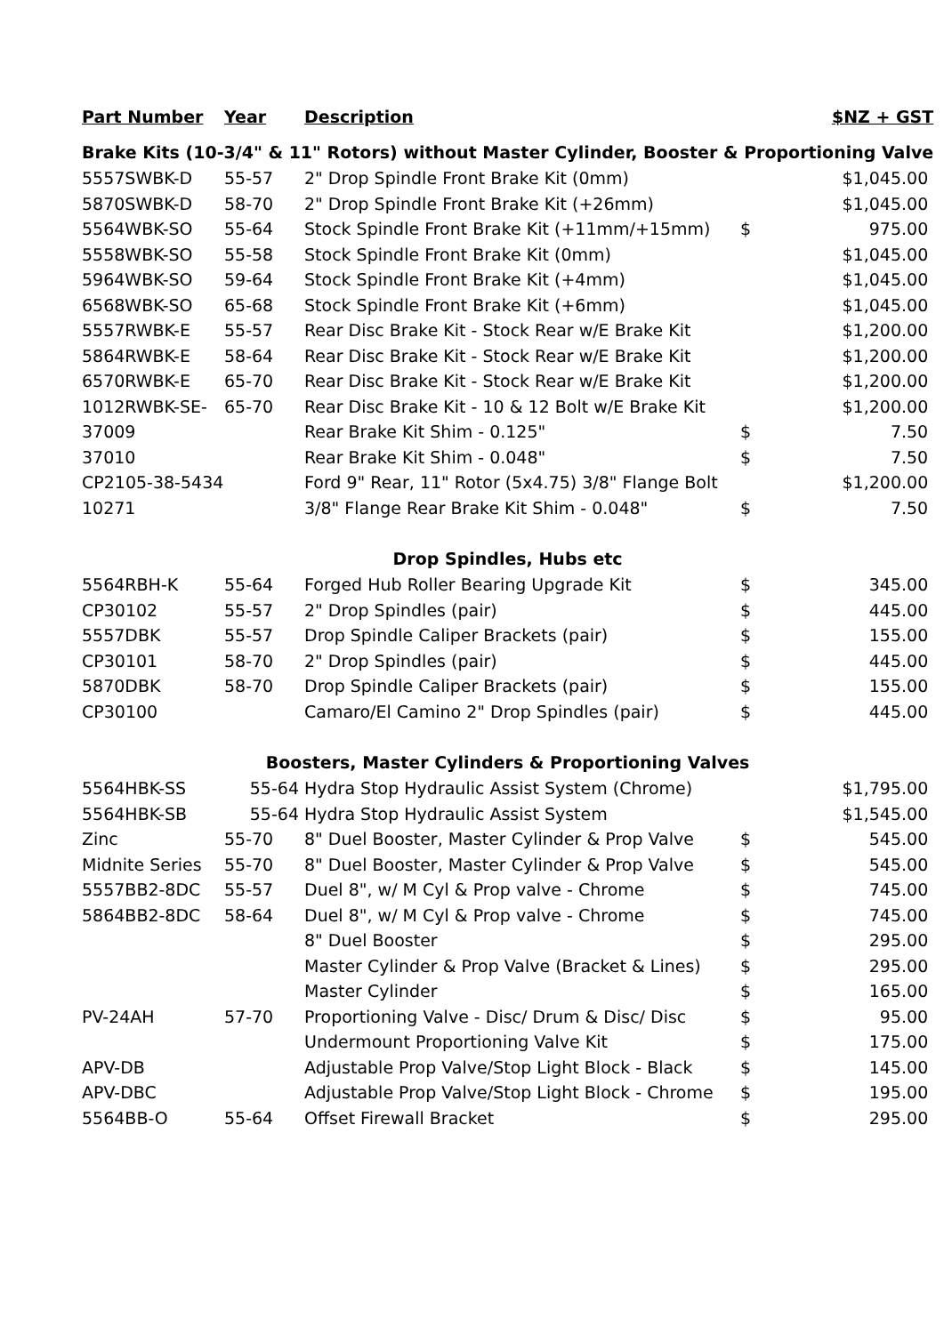| Part Number | Year | Description | $NZ + GST | |
| --- | --- | --- | --- | --- |
| Brake Kits (10-3/4" & 11" Rotors) without Master Cylinder, Booster & Proportioning Valve | | | | |
| 5557SWBK-D | 55-57 | 2" Drop Spindle Front Brake Kit (0mm) | $1,045.00 | |
| 5870SWBK-D | 58-70 | 2" Drop Spindle Front Brake Kit (+26mm) | $1,045.00 | |
| 5564WBK-SO | 55-64 | Stock Spindle Front Brake Kit (+11mm/+15mm) | $ | 975.00 |
| 5558WBK-SO | 55-58 | Stock Spindle Front Brake Kit (0mm) | $1,045.00 | |
| 5964WBK-SO | 59-64 | Stock Spindle Front Brake Kit (+4mm) | $1,045.00 | |
| 6568WBK-SO | 65-68 | Stock Spindle Front Brake Kit (+6mm) | $1,045.00 | |
| 5557RWBK-E | 55-57 | Rear Disc Brake Kit - Stock Rear w/E Brake Kit | $1,200.00 | |
| 5864RWBK-E | 58-64 | Rear Disc Brake Kit - Stock Rear w/E Brake Kit | $1,200.00 | |
| 6570RWBK-E | 65-70 | Rear Disc Brake Kit - Stock Rear w/E Brake Kit | $1,200.00 | |
| 1012RWBK-SE- | 65-70 | Rear Disc Brake Kit - 10 & 12 Bolt w/E Brake Kit | $1,200.00 | |
| 37009 | | Rear Brake Kit Shim - 0.125" | $ | 7.50 |
| 37010 | | Rear Brake Kit Shim - 0.048" | $ | 7.50 |
| CP2105-38-5434 | | Ford 9" Rear, 11" Rotor (5x4.75) 3/8" Flange Bolt | $1,200.00 | |
| 10271 | | 3/8" Flange Rear Brake Kit Shim - 0.048" | $ | 7.50 |
| Drop Spindles, Hubs etc | | | | |
| 5564RBH-K | 55-64 | Forged Hub Roller Bearing Upgrade Kit | $ | 345.00 |
| CP30102 | 55-57 | 2" Drop Spindles (pair) | $ | 445.00 |
| 5557DBK | 55-57 | Drop Spindle Caliper Brackets (pair) | $ | 155.00 |
| CP30101 | 58-70 | 2" Drop Spindles (pair) | $ | 445.00 |
| 5870DBK | 58-70 | Drop Spindle Caliper Brackets (pair) | $ | 155.00 |
| CP30100 | | Camaro/El Camino 2" Drop Spindles (pair) | $ | 445.00 |
| Boosters, Master Cylinders & Proportioning Valves | | | | |
| 5564HBK-SS | 55-64 | Hydra Stop Hydraulic Assist System (Chrome) | $1,795.00 | |
| 5564HBK-SB | 55-64 | Hydra Stop Hydraulic Assist System | $1,545.00 | |
| Zinc | 55-70 | 8" Duel Booster, Master Cylinder & Prop Valve | $ | 545.00 |
| Midnite Series | 55-70 | 8" Duel Booster, Master Cylinder & Prop Valve | $ | 545.00 |
| 5557BB2-8DC | 55-57 | Duel 8", w/ M Cyl & Prop valve - Chrome | $ | 745.00 |
| 5864BB2-8DC | 58-64 | Duel 8", w/ M Cyl & Prop valve - Chrome | $ | 745.00 |
| | | 8" Duel Booster | $ | 295.00 |
| | | Master Cylinder & Prop Valve (Bracket & Lines) | $ | 295.00 |
| | | Master Cylinder | $ | 165.00 |
| PV-24AH | 57-70 | Proportioning Valve - Disc/ Drum & Disc/ Disc | $ | 95.00 |
| | | Undermount Proportioning Valve Kit | $ | 175.00 |
| APV-DB | | Adjustable Prop Valve/Stop Light Block - Black | $ | 145.00 |
| APV-DBC | | Adjustable Prop Valve/Stop Light Block - Chrome | $ | 195.00 |
| 5564BB-O | 55-64 | Offset Firewall Bracket | $ | 295.00 |